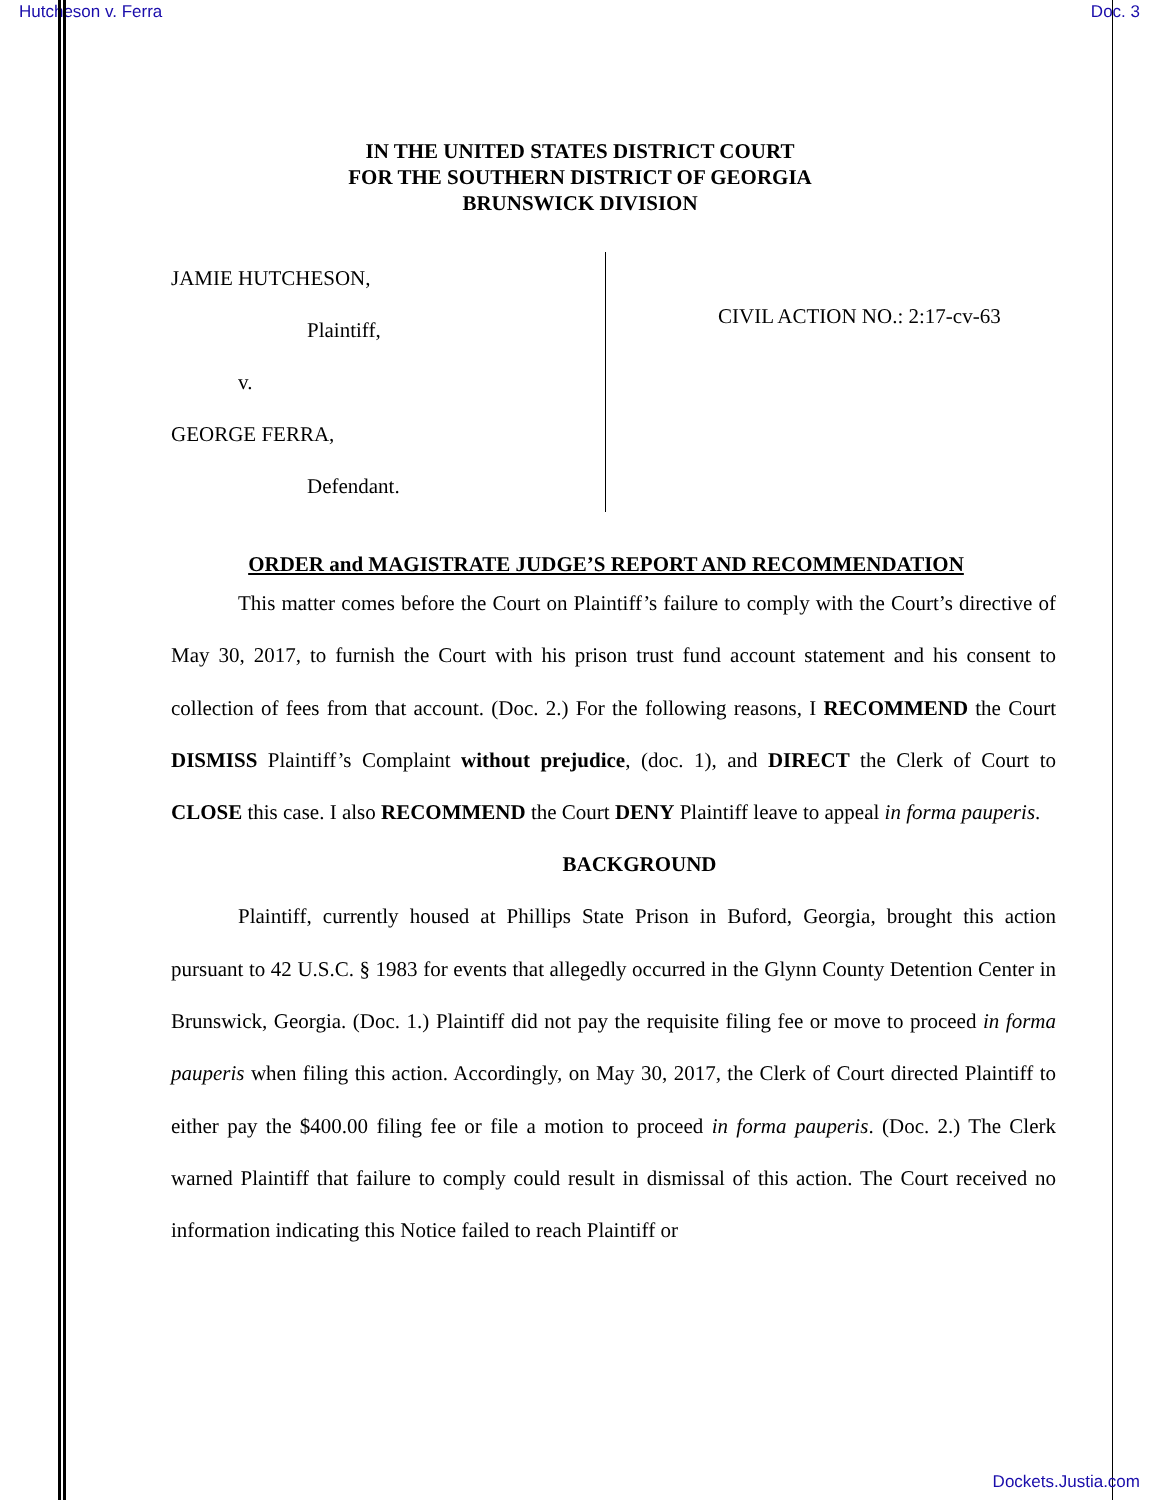Hutcheson v. Ferra Doc. 3
IN THE UNITED STATES DISTRICT COURT
FOR THE SOUTHERN DISTRICT OF GEORGIA
BRUNSWICK DIVISION
JAMIE HUTCHESON,
Plaintiff,
v.
GEORGE FERRA,
Defendant.
CIVIL ACTION NO.: 2:17-cv-63
ORDER and MAGISTRATE JUDGE’S REPORT AND RECOMMENDATION
This matter comes before the Court on Plaintiff’s failure to comply with the Court’s directive of May 30, 2017, to furnish the Court with his prison trust fund account statement and his consent to collection of fees from that account. (Doc. 2.) For the following reasons, I RECOMMEND the Court DISMISS Plaintiff’s Complaint without prejudice, (doc. 1), and DIRECT the Clerk of Court to CLOSE this case. I also RECOMMEND the Court DENY Plaintiff leave to appeal in forma pauperis.
BACKGROUND
Plaintiff, currently housed at Phillips State Prison in Buford, Georgia, brought this action pursuant to 42 U.S.C. § 1983 for events that allegedly occurred in the Glynn County Detention Center in Brunswick, Georgia. (Doc. 1.) Plaintiff did not pay the requisite filing fee or move to proceed in forma pauperis when filing this action. Accordingly, on May 30, 2017, the Clerk of Court directed Plaintiff to either pay the $400.00 filing fee or file a motion to proceed in forma pauperis. (Doc. 2.) The Clerk warned Plaintiff that failure to comply could result in dismissal of this action. The Court received no information indicating this Notice failed to reach Plaintiff or
Dockets.Justia.com